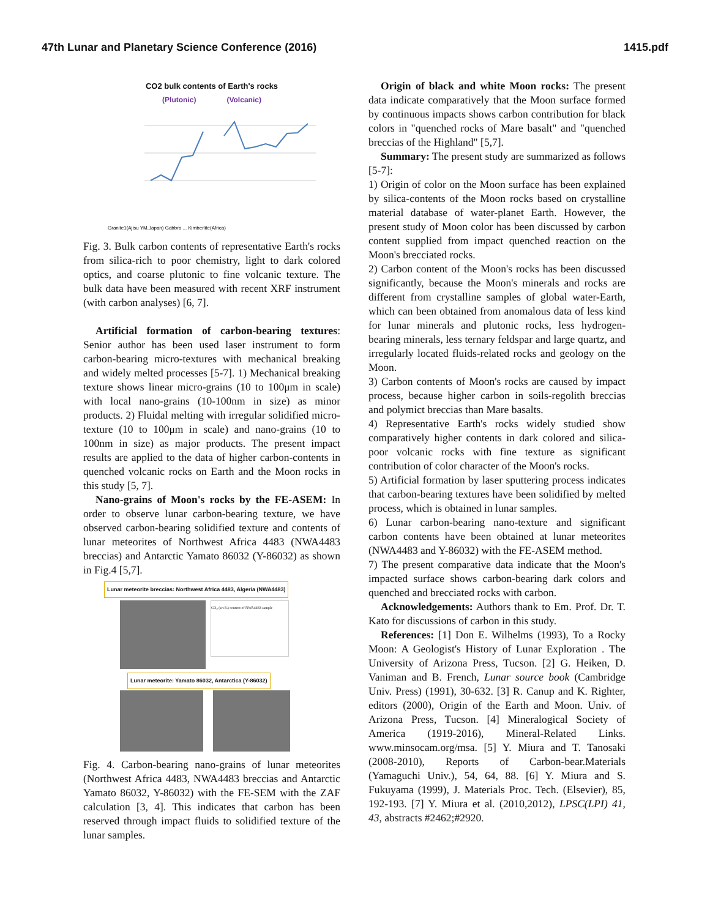47th Lunar and Planetary Science Conference (2016) 1415.pdf
CO2 bulk contents of Earth's rocks
(Plutonic) (Volcanic)
Granite1(Ajisu YM,Japan) Gabbro ... Kimberlite(Africa)
Fig. 3. Bulk carbon contents of representative Earth's rocks from silica-rich to poor chemistry, light to dark colored optics, and coarse plutonic to fine volcanic texture. The bulk data have been measured with recent XRF instrument (with carbon analyses) [6, 7].
Artificial formation of carbon-bearing textures: Senior author has been used laser instrument to form carbon-bearing micro-textures with mechanical breaking and widely melted processes [5-7]. 1) Mechanical breaking texture shows linear micro-grains (10 to 100μm in scale) with local nano-grains (10-100nm in size) as minor products. 2) Fluidal melting with irregular solidified micro-texture (10 to 100μm in scale) and nano-grains (10 to 100nm in size) as major products. The present impact results are applied to the data of higher carbon-contents in quenched volcanic rocks on Earth and the Moon rocks in this study [5, 7].
Nano-grains of Moon's rocks by the FE-ASEM: In order to observe lunar carbon-bearing texture, we have observed carbon-bearing solidified texture and contents of lunar meteorites of Northwest Africa 4483 (NWA4483 breccias) and Antarctic Yamato 86032 (Y-86032) as shown in Fig.4 [5,7].
Lunar meteorite breccias: Northwest Africa 4483, Algeria (NWA4483)
CO<sub>2</sub> (wt.%) content of NWA4483 sample
Lunar meteorite: Yamato 86032, Antarctica (Y-86032)
Fig. 4. Carbon-bearing nano-grains of lunar meteorites (Northwest Africa 4483, NWA4483 breccias and Antarctic Yamato 86032, Y-86032) with the FE-SEM with the ZAF calculation [3, 4]. This indicates that carbon has been reserved through impact fluids to solidified texture of the lunar samples.
Origin of black and white Moon rocks: The present data indicate comparatively that the Moon surface formed by continuous impacts shows carbon contribution for black colors in "quenched rocks of Mare basalt" and "quenched breccias of the Highland" [5,7].
Summary: The present study are summarized as follows [5-7]:
1) Origin of color on the Moon surface has been explained by silica-contents of the Moon rocks based on crystalline material database of water-planet Earth. However, the present study of Moon color has been discussed by carbon content supplied from impact quenched reaction on the Moon's brecciated rocks.
2) Carbon content of the Moon's rocks has been discussed significantly, because the Moon's minerals and rocks are different from crystalline samples of global water-Earth, which can been obtained from anomalous data of less kind for lunar minerals and plutonic rocks, less hydrogen-bearing minerals, less ternary feldspar and large quartz, and irregularly located fluids-related rocks and geology on the Moon.
3) Carbon contents of Moon's rocks are caused by impact process, because higher carbon in soils-regolith breccias and polymict breccias than Mare basalts.
4) Representative Earth's rocks widely studied show comparatively higher contents in dark colored and silica-poor volcanic rocks with fine texture as significant contribution of color character of the Moon's rocks.
5) Artificial formation by laser sputtering process indicates that carbon-bearing textures have been solidified by melted process, which is obtained in lunar samples.
6) Lunar carbon-bearing nano-texture and significant carbon contents have been obtained at lunar meteorites (NWA4483 and Y-86032) with the FE-ASEM method.
7) The present comparative data indicate that the Moon's impacted surface shows carbon-bearing dark colors and quenched and brecciated rocks with carbon.
Acknowledgements: Authors thank to Em. Prof. Dr. T. Kato for discussions of carbon in this study.
References: [1] Don E. Wilhelms (1993), To a Rocky Moon: A Geologist's History of Lunar Exploration . The University of Arizona Press, Tucson. [2] G. Heiken, D. Vaniman and B. French, Lunar source book (Cambridge Univ. Press) (1991), 30-632. [3] R. Canup and K. Righter, editors (2000), Origin of the Earth and Moon. Univ. of Arizona Press, Tucson. [4] Mineralogical Society of America (1919-2016), Mineral-Related Links. www.minsocam.org/msa. [5] Y. Miura and T. Tanosaki (2008-2010), Reports of Carbon-bear.Materials (Yamaguchi Univ.), 54, 64, 88. [6] Y. Miura and S. Fukuyama (1999), J. Materials Proc. Tech. (Elsevier), 85, 192-193. [7] Y. Miura et al. (2010,2012), LPSC(LPI) 41, 43, abstracts #2462;#2920.